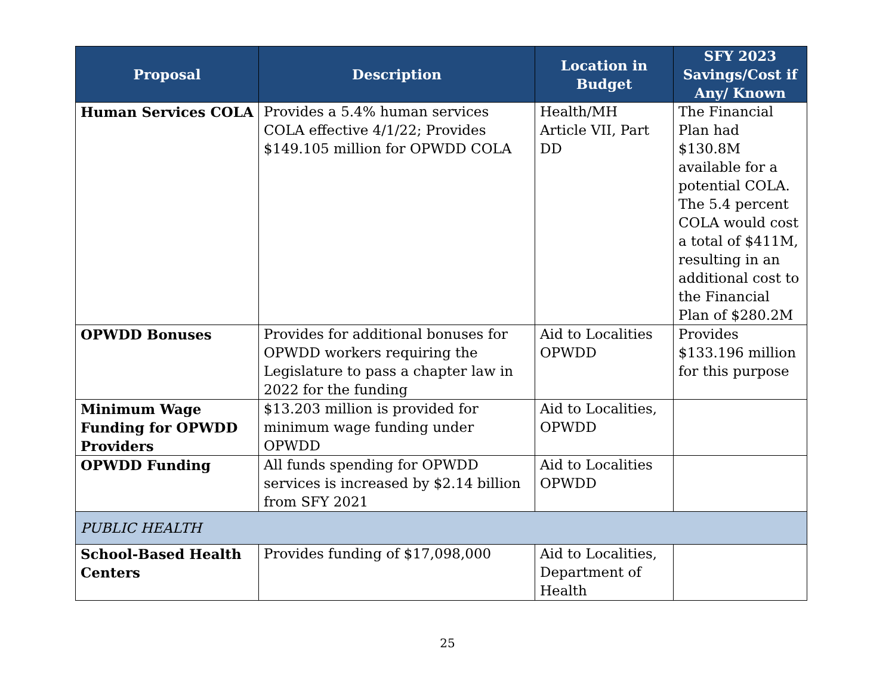| Proposal | Description | Location in Budget | SFY 2023 Savings/Cost if Any/ Known |
| --- | --- | --- | --- |
| Human Services COLA | Provides a 5.4% human services COLA effective 4/1/22; Provides $149.105 million for OPWDD COLA | Health/MH Article VII, Part DD | The Financial Plan had $130.8M available for a potential COLA. The 5.4 percent COLA would cost a total of $411M, resulting in an additional cost to the Financial Plan of $280.2M |
| OPWDD Bonuses | Provides for additional bonuses for OPWDD workers requiring the Legislature to pass a chapter law in 2022 for the funding | Aid to Localities OPWDD | Provides $133.196 million for this purpose |
| Minimum Wage Funding for OPWDD Providers | $13.203 million is provided for minimum wage funding under OPWDD | Aid to Localities, OPWDD | |
| OPWDD Funding | All funds spending for OPWDD services is increased by $2.14 billion from SFY 2021 | Aid to Localities OPWDD | |
| PUBLIC HEALTH | | | |
| School-Based Health Centers | Provides funding of $17,098,000 | Aid to Localities, Department of Health | |
25